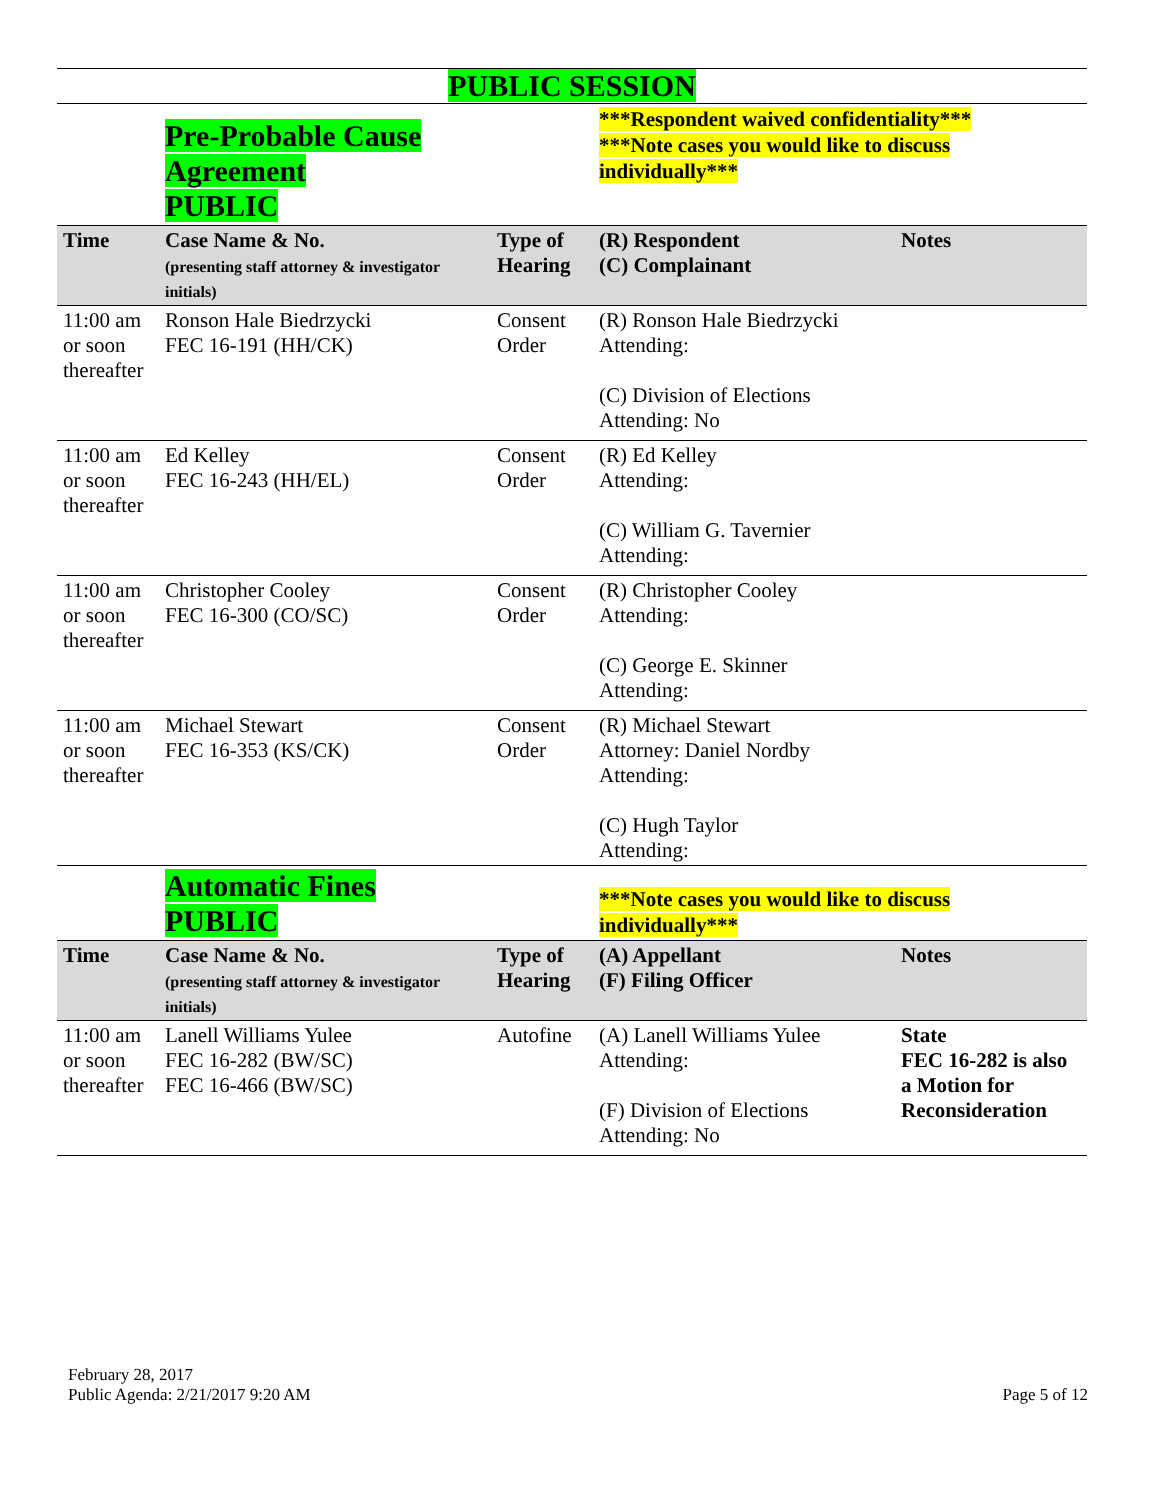PUBLIC SESSION
| | Pre-Probable Cause Agreement PUBLIC | | ***Respondent waived confidentiality*** ***Note cases you would like to discuss individually*** | |
| Time | Case Name & No. (presenting staff attorney & investigator initials) | Type of Hearing | (R) Respondent (C) Complainant | Notes |
| 11:00 am or soon thereafter | Ronson Hale Biedrzycki FEC 16-191 (HH/CK) | Consent Order | (R) Ronson Hale Biedrzycki Attending: (C) Division of Elections Attending: No | |
| 11:00 am or soon thereafter | Ed Kelley FEC 16-243 (HH/EL) | Consent Order | (R) Ed Kelley Attending: (C) William G. Tavernier Attending: | |
| 11:00 am or soon thereafter | Christopher Cooley FEC 16-300 (CO/SC) | Consent Order | (R) Christopher Cooley Attending: (C) George E. Skinner Attending: | |
| 11:00 am or soon thereafter | Michael Stewart FEC 16-353 (KS/CK) | Consent Order | (R) Michael Stewart Attorney: Daniel Nordby Attending: (C) Hugh Taylor Attending: | |
| | Automatic Fines PUBLIC | | ***Note cases you would like to discuss individually*** | |
| Time | Case Name & No. (presenting staff attorney & investigator initials) | Type of Hearing | (A) Appellant (F) Filing Officer | Notes |
| 11:00 am or soon thereafter | Lanell Williams Yulee FEC 16-282 (BW/SC) FEC 16-466 (BW/SC) | Autofine | (A) Lanell Williams Yulee Attending: (F) Division of Elections Attending: No | State FEC 16-282 is also a Motion for Reconsideration |
February 28, 2017
Public Agenda: 2/21/2017 9:20 AM
Page 5 of 12